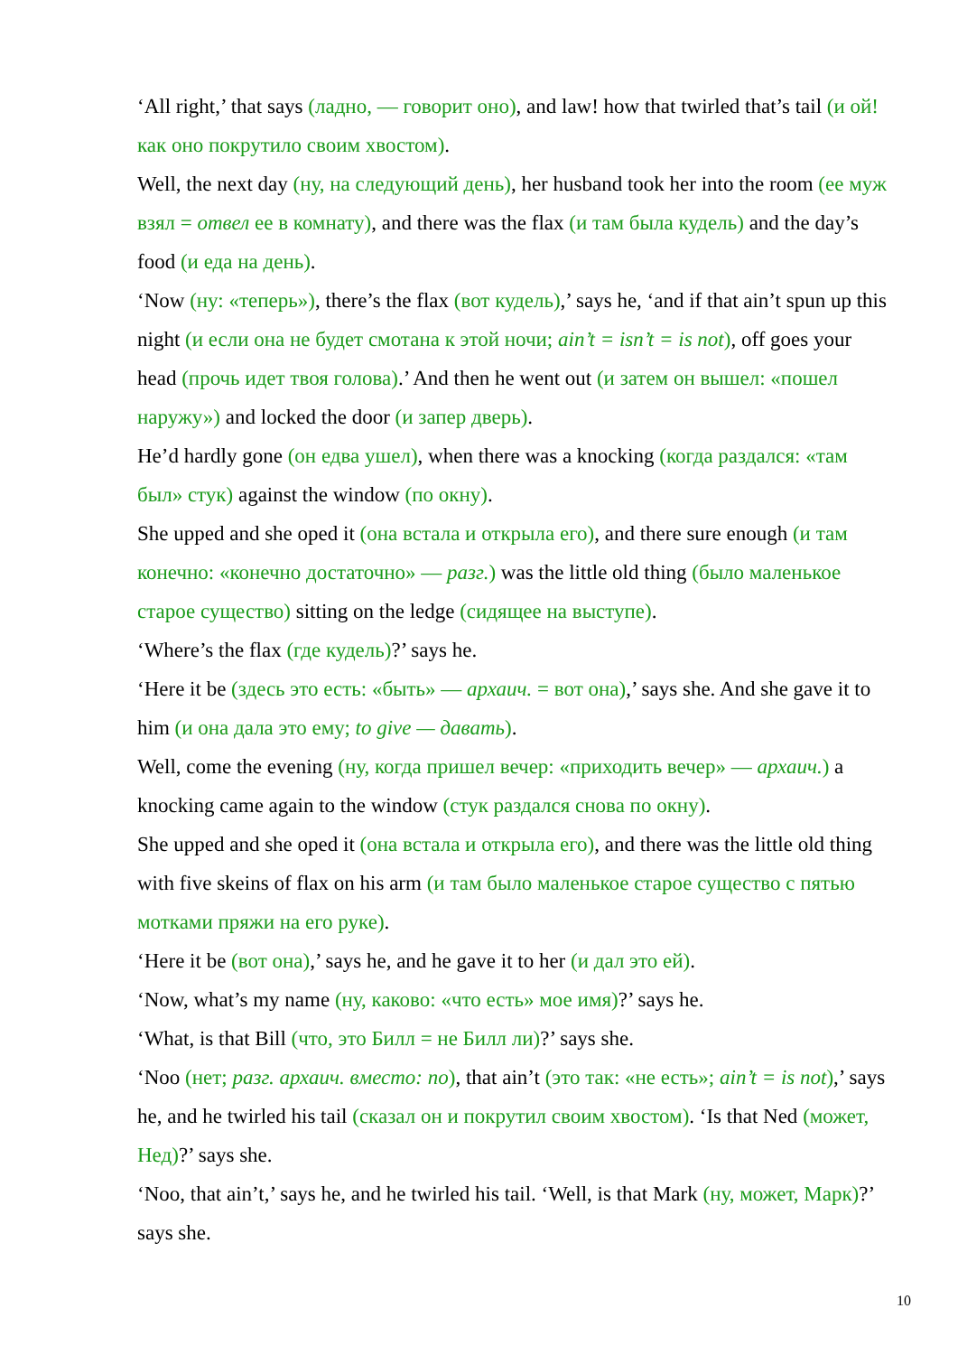‘All right,’ that says (ладно, — говорит оно), and law! how that twirled that’s tail (и ой! как оно покрутило своим хвостом).
Well, the next day (ну, на следующий день), her husband took her into the room (ее муж взял = отвел ее в комнату), and there was the flax (и там была кудель) and the day’s food (и еда на день).
‘Now (ну: «теперь»), there’s the flax (вот кудель),’ says he, ‘and if that ain’t spun up this night (и если она не будет смотана к этой ночи; ain’t = isn’t = is not), off goes your head (прочь идет твоя голова).’ And then he went out (и затем он вышел: «пошел наружу») and locked the door (и запер дверь).
He’d hardly gone (он едва ушел), when there was a knocking (когда раздался: «там был» стук) against the window (по окну).
She upped and she oped it (она встала и открыла его), and there sure enough (и там конечно: «конечно достаточно» — разг.) was the little old thing (было маленькое старое существо) sitting on the ledge (сидящее на выступе).
‘Where’s the flax (где кудель)?’ says he.
‘Here it be (здесь это есть: «быть» — архаич. = вот она),’ says she. And she gave it to him (и она дала это ему; to give — давать).
Well, come the evening (ну, когда пришел вечер: «приходить вечер» — архаич.) a knocking came again to the window (стук раздался снова по окну).
She upped and she oped it (она встала и открыла его), and there was the little old thing with five skeins of flax on his arm (и там было маленькое старое существо с пятью мотками пряжи на его руке).
‘Here it be (вот она),’ says he, and he gave it to her (и дал это ей).
‘Now, what’s my name (ну, каково: «что есть» мое имя)?’ says he.
‘What, is that Bill (что, это Билл = не Билл ли)?’ says she.
‘Noo (нет; разг. архаич. вместо: no), that ain’t (это так: «не есть»; ain’t = is not),’ says he, and he twirled his tail (сказал он и покрутил своим хвостом). ‘Is that Ned (может, Нед)?’ says she.
‘Noo, that ain’t,’ says he, and he twirled his tail. ‘Well, is that Mark (ну, может, Марк)?’ says she.
10